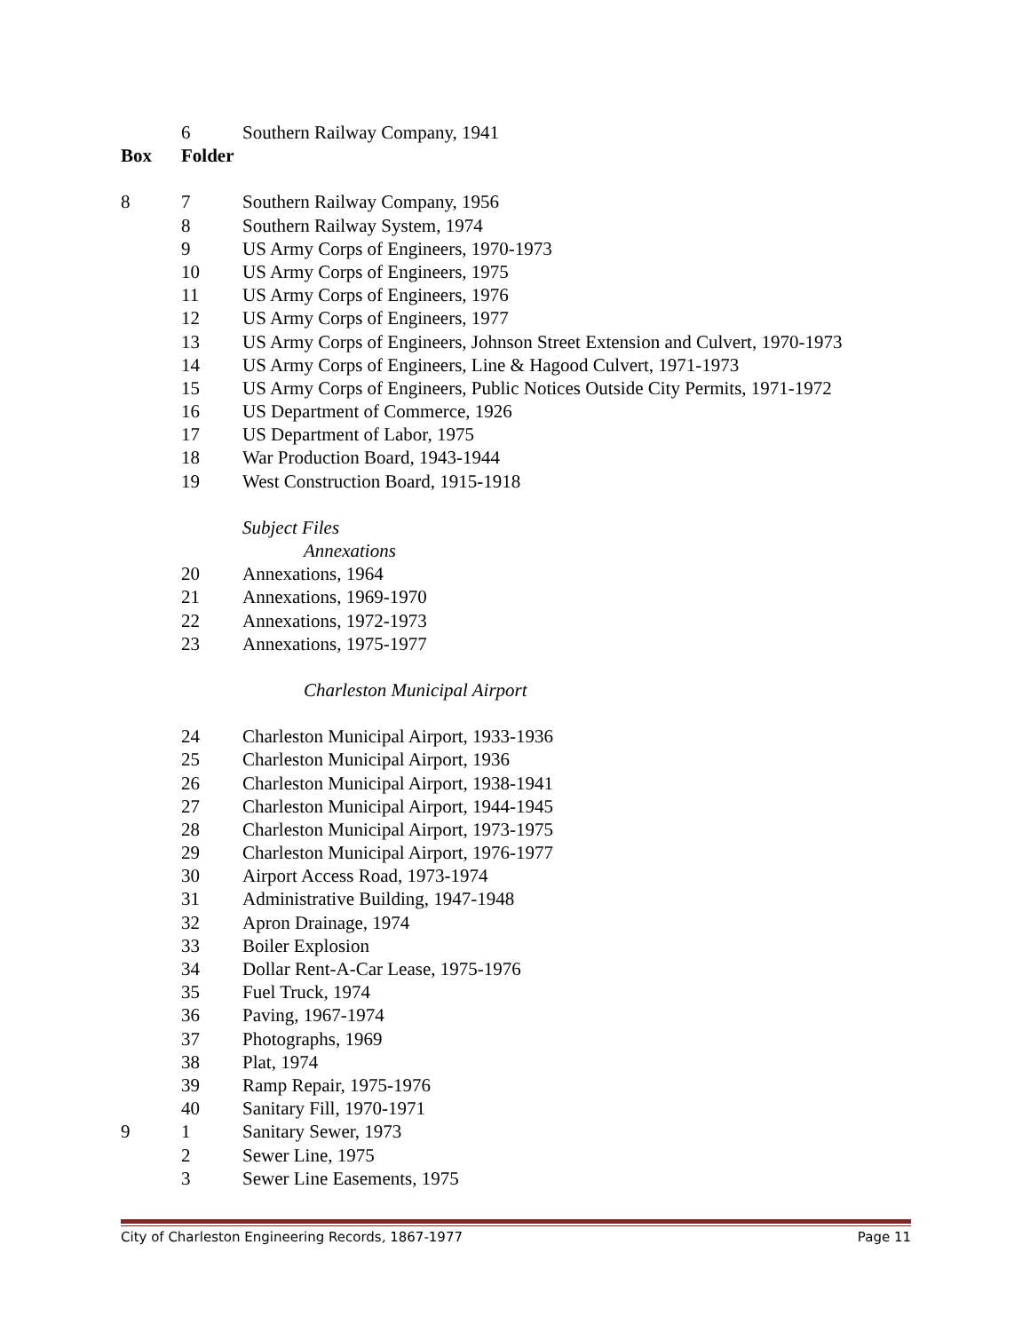| | 6 | Southern Railway Company, 1941 |
| Box | Folder | |
| 8 | 7 | Southern Railway Company, 1956 |
| | 8 | Southern Railway System, 1974 |
| | 9 | US Army Corps of Engineers, 1970-1973 |
| | 10 | US Army Corps of Engineers, 1975 |
| | 11 | US Army Corps of Engineers, 1976 |
| | 12 | US Army Corps of Engineers, 1977 |
| | 13 | US Army Corps of Engineers, Johnson Street Extension and Culvert, 1970-1973 |
| | 14 | US Army Corps of Engineers, Line & Hagood Culvert, 1971-1973 |
| | 15 | US Army Corps of Engineers, Public Notices Outside City Permits, 1971-1972 |
| | 16 | US Department of Commerce, 1926 |
| | 17 | US Department of Labor, 1975 |
| | 18 | War Production Board, 1943-1944 |
| | 19 | West Construction Board, 1915-1918 |
| | | Subject Files |
| | | Annexations |
| | 20 | Annexations, 1964 |
| | 21 | Annexations, 1969-1970 |
| | 22 | Annexations, 1972-1973 |
| | 23 | Annexations, 1975-1977 |
| | | Charleston Municipal Airport |
| | 24 | Charleston Municipal Airport, 1933-1936 |
| | 25 | Charleston Municipal Airport, 1936 |
| | 26 | Charleston Municipal Airport, 1938-1941 |
| | 27 | Charleston Municipal Airport, 1944-1945 |
| | 28 | Charleston Municipal Airport, 1973-1975 |
| | 29 | Charleston Municipal Airport, 1976-1977 |
| | 30 | Airport Access Road, 1973-1974 |
| | 31 | Administrative Building, 1947-1948 |
| | 32 | Apron Drainage, 1974 |
| | 33 | Boiler Explosion |
| | 34 | Dollar Rent-A-Car Lease, 1975-1976 |
| | 35 | Fuel Truck, 1974 |
| | 36 | Paving, 1967-1974 |
| | 37 | Photographs, 1969 |
| | 38 | Plat, 1974 |
| | 39 | Ramp Repair, 1975-1976 |
| | 40 | Sanitary Fill, 1970-1971 |
| 9 | 1 | Sanitary Sewer, 1973 |
| | 2 | Sewer Line, 1975 |
| | 3 | Sewer Line Easements, 1975 |
City of Charleston Engineering Records, 1867-1977 Page 11